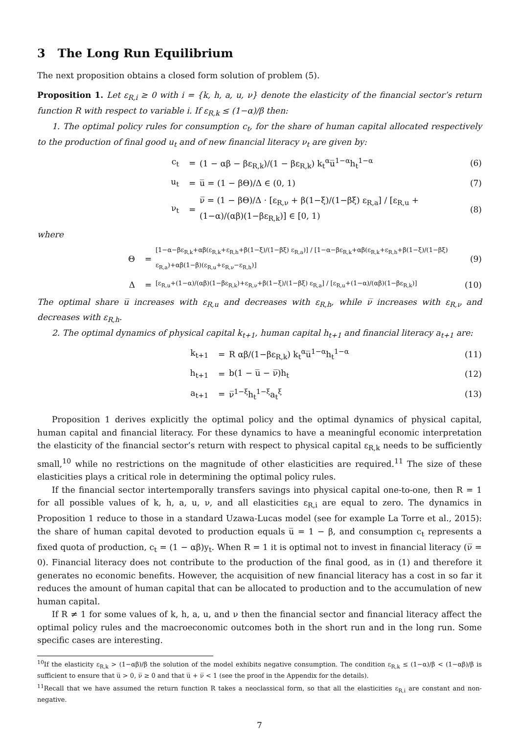3 The Long Run Equilibrium
The next proposition obtains a closed form solution of problem (5).
Proposition 1. Let ε<sub>R,i</sub> ≥ 0 with i = {k, h, a, u, ν} denote the elasticity of the financial sector’s return function R with respect to variable i. If ε<sub>R,k</sub> ≤ (1−α)/β then:
1. The optimal policy rules for consumption c<sub>t</sub>, for the share of human capital allocated respectively to the production of final good u<sub>t</sub> and of new financial literacy ν<sub>t</sub> are given by:
c<sub>t</sub> = (1 − αβ − βε<sub>R,k</sub>)/(1 − βε<sub>R,k</sub>) k<sub>t</sub><sup>α</sup>u̅<sup>1−α</sup>h<sub>t</sub><sup>1−α</sup> (6)
u<sub>t</sub> = u̅ = (1 − βΘ)/Δ ∈ (0, 1) (7)
ν<sub>t</sub> = ν̅ = (1 − βΘ)/Δ · [ε<sub>R,ν</sub> + β(1−ξ)/(1−βξ) ε<sub>R,a</sub>] / [ε<sub>R,u</sub> + (1−α)/(αβ)(1−βε<sub>R,k</sub>)] ∈ [0, 1) (8)
where
Θ = [1−α−βε<sub>R,k</sub>+αβ(ε<sub>R,k</sub>+ε<sub>R,h</sub>+β(1−ξ)/(1−βξ) ε<sub>R,a</sub>)] / [1−α−βε<sub>R,k</sub>+αβ(ε<sub>R,k</sub>+ε<sub>R,h</sub>+β(1−ξ)/(1−βξ) ε<sub>R,a</sub>)+αβ(1−β)(ε<sub>R,u</sub>+ε<sub>R,ν</sub>−ε<sub>R,h</sub>)] (9)
Δ = [ε<sub>R,u</sub>+(1−α)/(αβ)(1−βε<sub>R,k</sub>)+ε<sub>R,ν</sub>+β(1−ξ)/(1−βξ) ε<sub>R,a</sub>] / [ε<sub>R,u</sub>+(1−α)/(αβ)(1−βε<sub>R,k</sub>)] (10)
The optimal share u̅ increases with ε<sub>R,u</sub> and decreases with ε<sub>R,h</sub>, while ν̅ increases with ε<sub>R,ν</sub> and decreases with ε<sub>R,h</sub>.
2. The optimal dynamics of physical capital k<sub>t+1</sub>, human capital h<sub>t+1</sub> and financial literacy a<sub>t+1</sub> are:
k<sub>t+1</sub> = R αβ/(1−βε<sub>R,k</sub>) k<sub>t</sub><sup>α</sup>u̅<sup>1−α</sup>h<sub>t</sub><sup>1−α</sup> (11)
h<sub>t+1</sub> = b(1 − u̅ − ν̅)h<sub>t</sub> (12)
a<sub>t+1</sub> = ν̅<sup>1−ξ</sup>h<sub>t</sub><sup>1−ξ</sup>a<sub>t</sub><sup>ξ</sup> (13)
Proposition 1 derives explicitly the optimal policy and the optimal dynamics of physical capital, human capital and financial literacy. For these dynamics to have a meaningful economic interpretation the elasticity of the financial sector’s return with respect to physical capital ε<sub>R,k</sub> needs to be sufficiently small,<sup>10</sup> while no restrictions on the magnitude of other elasticities are required.<sup>11</sup> The size of these elasticities plays a critical role in determining the optimal policy rules.
If the financial sector intertemporally transfers savings into physical capital one-to-one, then R = 1 for all possible values of k, h, a, u, ν, and all elasticities ε<sub>R,i</sub> are equal to zero. The dynamics in Proposition 1 reduce to those in a standard Uzawa-Lucas model (see for example La Torre et al., 2015): the share of human capital devoted to production equals u̅ = 1 − β, and consumption c<sub>t</sub> represents a fixed quota of production, c<sub>t</sub> = (1 − αβ)y<sub>t</sub>. When R = 1 it is optimal not to invest in financial literacy (ν̅ = 0). Financial literacy does not contribute to the production of the final good, as in (1) and therefore it generates no economic benefits. However, the acquisition of new financial literacy has a cost in so far it reduces the amount of human capital that can be allocated to production and to the accumulation of new human capital.
If R ≠ 1 for some values of k, h, a, u, and ν then the financial sector and financial literacy affect the optimal policy rules and the macroeconomic outcomes both in the short run and in the long run. Some specific cases are interesting.
<sup>10</sup> If the elasticity ε<sub>R,k</sub> > (1−αβ)/β the solution of the model exhibits negative consumption. The condition ε<sub>R,k</sub> ≤ (1−α)/β < (1−αβ)/β is sufficient to ensure that u̅ > 0, ν̅ ≥ 0 and that u̅ + ν̅ < 1 (see the proof in the Appendix for the details).
<sup>11</sup> Recall that we have assumed the return function R takes a neoclassical form, so that all the elasticities ε<sub>R,i</sub> are constant and non-negative.
7